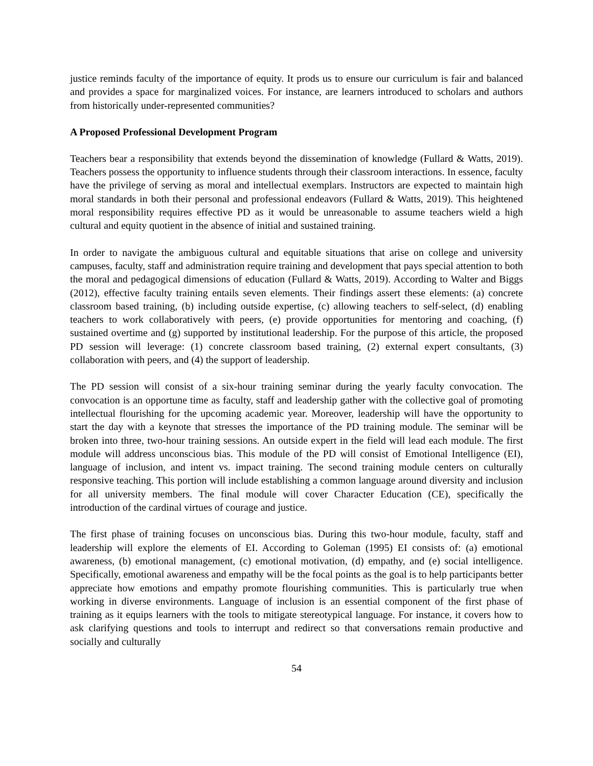justice reminds faculty of the importance of equity. It prods us to ensure our curriculum is fair and balanced and provides a space for marginalized voices. For instance, are learners introduced to scholars and authors from historically under-represented communities?
A Proposed Professional Development Program
Teachers bear a responsibility that extends beyond the dissemination of knowledge (Fullard & Watts, 2019). Teachers possess the opportunity to influence students through their classroom interactions. In essence, faculty have the privilege of serving as moral and intellectual exemplars. Instructors are expected to maintain high moral standards in both their personal and professional endeavors (Fullard & Watts, 2019). This heightened moral responsibility requires effective PD as it would be unreasonable to assume teachers wield a high cultural and equity quotient in the absence of initial and sustained training.
In order to navigate the ambiguous cultural and equitable situations that arise on college and university campuses, faculty, staff and administration require training and development that pays special attention to both the moral and pedagogical dimensions of education (Fullard & Watts, 2019). According to Walter and Biggs (2012), effective faculty training entails seven elements. Their findings assert these elements: (a) concrete classroom based training, (b) including outside expertise, (c) allowing teachers to self-select, (d) enabling teachers to work collaboratively with peers, (e) provide opportunities for mentoring and coaching, (f) sustained overtime and (g) supported by institutional leadership. For the purpose of this article, the proposed PD session will leverage: (1) concrete classroom based training, (2) external expert consultants, (3) collaboration with peers, and (4) the support of leadership.
The PD session will consist of a six-hour training seminar during the yearly faculty convocation. The convocation is an opportune time as faculty, staff and leadership gather with the collective goal of promoting intellectual flourishing for the upcoming academic year. Moreover, leadership will have the opportunity to start the day with a keynote that stresses the importance of the PD training module. The seminar will be broken into three, two-hour training sessions. An outside expert in the field will lead each module. The first module will address unconscious bias. This module of the PD will consist of Emotional Intelligence (EI), language of inclusion, and intent vs. impact training. The second training module centers on culturally responsive teaching. This portion will include establishing a common language around diversity and inclusion for all university members. The final module will cover Character Education (CE), specifically the introduction of the cardinal virtues of courage and justice.
The first phase of training focuses on unconscious bias. During this two-hour module, faculty, staff and leadership will explore the elements of EI. According to Goleman (1995) EI consists of: (a) emotional awareness, (b) emotional management, (c) emotional motivation, (d) empathy, and (e) social intelligence. Specifically, emotional awareness and empathy will be the focal points as the goal is to help participants better appreciate how emotions and empathy promote flourishing communities. This is particularly true when working in diverse environments. Language of inclusion is an essential component of the first phase of training as it equips learners with the tools to mitigate stereotypical language. For instance, it covers how to ask clarifying questions and tools to interrupt and redirect so that conversations remain productive and socially and culturally
54